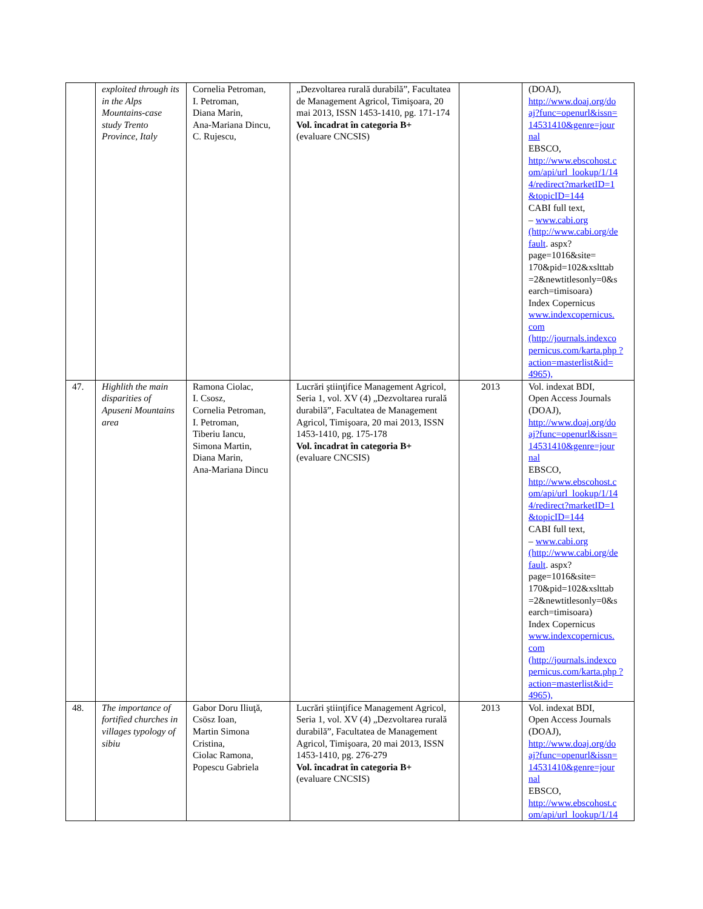| | exploited through its in the Alps Mountains-case study Trento Province, Italy | Cornelia Petroman, I. Petroman, Diana Marin, Ana-Mariana Dincu, C. Rujescu, | „Dezvoltarea rurală durabilă”, Facultatea de Management Agricol, Timişoara, 20 mai 2013, ISSN 1453-1410, pg. 171-174 Vol. încadrat în categoria B+ (evaluare CNCSIS) | | (DOAJ), http://www.doaj.org/do aj?func=openurl&issn= 14531410&genre=jour nal EBSCO, http://www.ebscohost.c om/api/url_lookup/1/14 4/redirect?marketID=1 &topicID=144 CABI full text, – www.cabi.org (http://www.cabi.org/de fault . aspx?page=1016&site= 170&pid=102&xslttab =2&newtitlesonly=0&s earch=timisoara) Index Copernicus www.indexcopernicus. com (http://journals.indexco pernicus.com/karta.php ?action=masterlist&id= 4965), |
| 47. | Highlith the main disparities of Apuseni Mountains area | Ramona Ciolac, I. Csosz, Cornelia Petroman, I. Petroman, Tiberiu Iancu, Simona Martin, Diana Marin, Ana-Mariana Dincu | Lucrări ştiinţifice Management Agricol, Seria 1, vol. XV (4) „Dezvoltarea rurală durabilă”, Facultatea de Management Agricol, Timişoara, 20 mai 2013, ISSN 1453-1410, pg. 175-178 Vol. încadrat în categoria B+ (evaluare CNCSIS) | 2013 | Vol. indexat BDI, Open Access Journals (DOAJ), http://www.doaj.org/do aj?func=openurl&issn= 14531410&genre=jour nal EBSCO, http://www.ebscohost.c om/api/url_lookup/1/14 4/redirect?marketID=1 &topicID=144 CABI full text, – www.cabi.org (http://www.cabi.org/de fault . aspx?page=1016&site= 170&pid=102&xslttab =2&newtitlesonly=0&s earch=timisoara) Index Copernicus www.indexcopernicus. com (http://journals.indexco pernicus.com/karta.php ?action=masterlist&id= 4965), |
| 48. | The importance of fortified churches in villages typology of sibiu | Gabor Doru Iliuţă, Csösz Ioan, Martin Simona Cristina, Ciolac Ramona, Popescu Gabriela | Lucrări ştiinţifice Management Agricol, Seria 1, vol. XV (4) „Dezvoltarea rurală durabilă”, Facultatea de Management Agricol, Timişoara, 20 mai 2013, ISSN 1453-1410, pg. 276-279 Vol. încadrat în categoria B+ (evaluare CNCSIS) | 2013 | Vol. indexat BDI, Open Access Journals (DOAJ), http://www.doaj.org/do aj?func=openurl&issn= 14531410&genre=jour nal EBSCO, http://www.ebscohost.c om/api/url_lookup/1/14 |